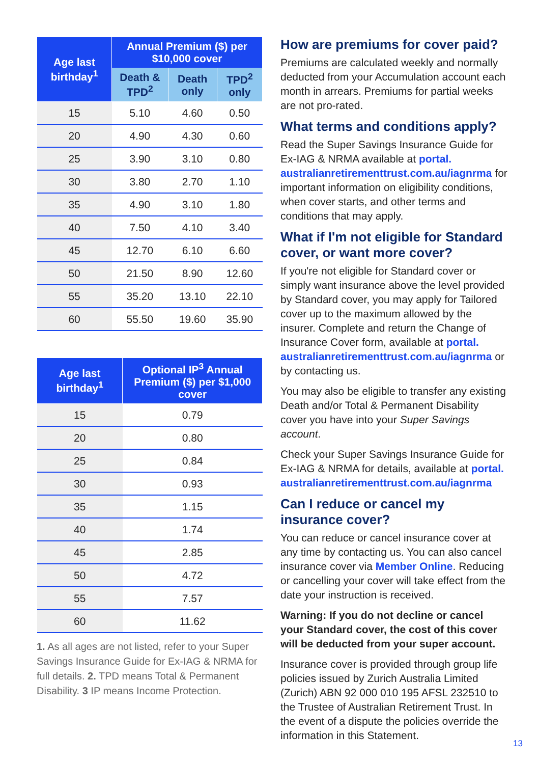| Age last birthday<sup>1</sup> | Annual Premium ($) per $10,000 cover | | |
| --- | --- | --- | --- |
| | Death & TPD<sup>2</sup> | Death only | TPD<sup>2</sup> only |
| 15 | 5.10 | 4.60 | 0.50 |
| 20 | 4.90 | 4.30 | 0.60 |
| 25 | 3.90 | 3.10 | 0.80 |
| 30 | 3.80 | 2.70 | 1.10 |
| 35 | 4.90 | 3.10 | 1.80 |
| 40 | 7.50 | 4.10 | 3.40 |
| 45 | 12.70 | 6.10 | 6.60 |
| 50 | 21.50 | 8.90 | 12.60 |
| 55 | 35.20 | 13.10 | 22.10 |
| 60 | 55.50 | 19.60 | 35.90 |
| Age last birthday<sup>1</sup> | Optional IP<sup>3</sup> Annual Premium ($) per $1,000 cover |
| --- | --- |
| 15 | 0.79 |
| 20 | 0.80 |
| 25 | 0.84 |
| 30 | 0.93 |
| 35 | 1.15 |
| 40 | 1.74 |
| 45 | 2.85 |
| 50 | 4.72 |
| 55 | 7.57 |
| 60 | 11.62 |
1. As all ages are not listed, refer to your Super Savings Insurance Guide for Ex-IAG & NRMA for full details. 2. TPD means Total & Permanent Disability. 3 IP means Income Protection.
How are premiums for cover paid?
Premiums are calculated weekly and normally deducted from your Accumulation account each month in arrears. Premiums for partial weeks are not pro-rated.
What terms and conditions apply?
Read the Super Savings Insurance Guide for Ex-IAG & NRMA available at portal. australianretirementtrust.com.au/iagnrma for important information on eligibility conditions, when cover starts, and other terms and conditions that may apply.
What if I'm not eligible for Standard cover, or want more cover?
If you're not eligible for Standard cover or simply want insurance above the level provided by Standard cover, you may apply for Tailored cover up to the maximum allowed by the insurer. Complete and return the Change of Insurance Cover form, available at portal. australianretirementtrust.com.au/iagnrma or by contacting us.
You may also be eligible to transfer any existing Death and/or Total & Permanent Disability cover you have into your Super Savings account.
Check your Super Savings Insurance Guide for Ex-IAG & NRMA for details, available at portal. australianretirementtrust.com.au/iagnrma
Can I reduce or cancel my insurance cover?
You can reduce or cancel insurance cover at any time by contacting us. You can also cancel insurance cover via Member Online. Reducing or cancelling your cover will take effect from the date your instruction is received.
Warning: If you do not decline or cancel your Standard cover, the cost of this cover will be deducted from your super account.
Insurance cover is provided through group life policies issued by Zurich Australia Limited (Zurich) ABN 92 000 010 195 AFSL 232510 to the Trustee of Australian Retirement Trust. In the event of a dispute the policies override the information in this Statement.
13